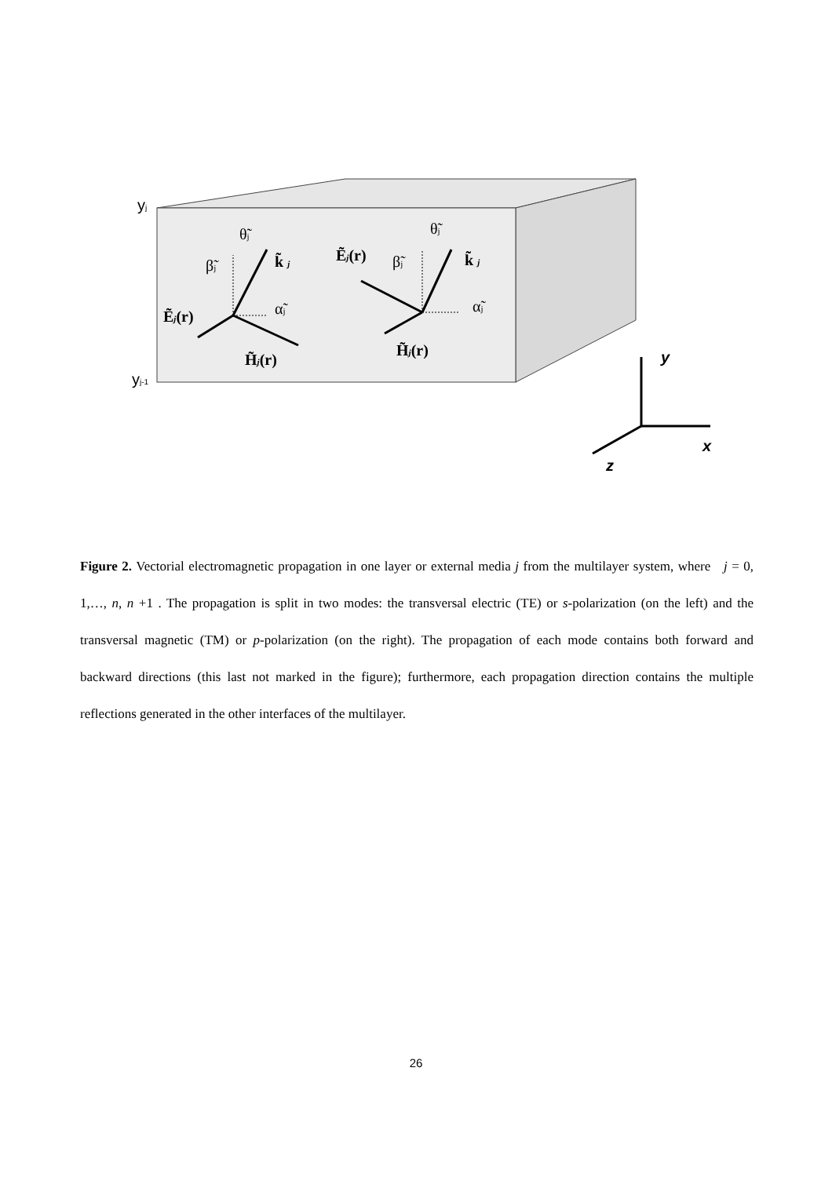yj
yj-1
θ̃j
β̃j
k̃ j
α̃j
Ẽj(r)
H̃j(r)
θ̃j
β̃j
Ẽj(r)
k̃ j
α̃j
H̃j(r)
y
x
z
Figure 2. Vectorial electromagnetic propagation in one layer or external media j from the multilayer system, where j = 0, 1,…, n, n +1 . The propagation is split in two modes: the transversal electric (TE) or s-polarization (on the left) and the transversal magnetic (TM) or p-polarization (on the right). The propagation of each mode contains both forward and backward directions (this last not marked in the figure); furthermore, each propagation direction contains the multiple reflections generated in the other interfaces of the multilayer.
26